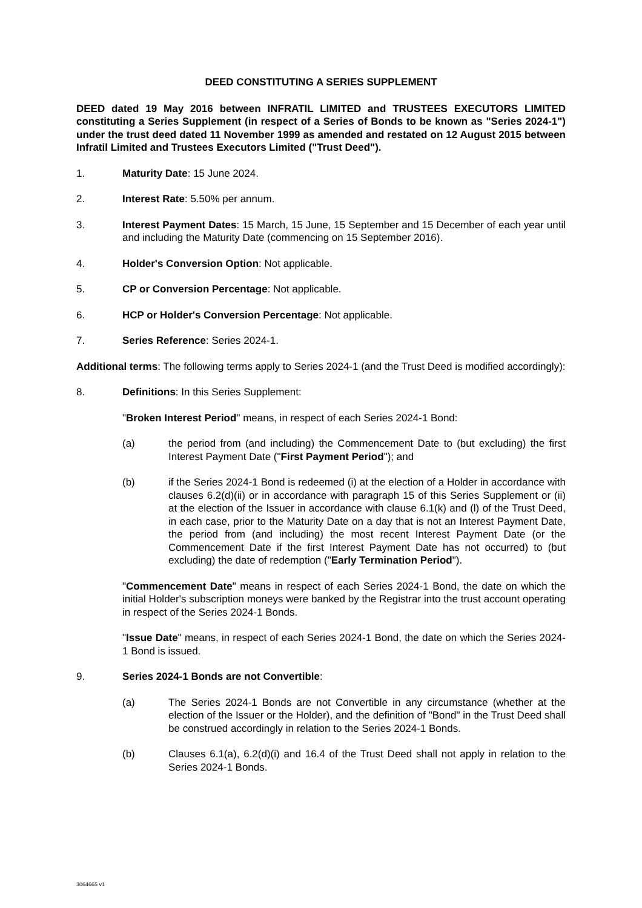DEED CONSTITUTING A SERIES SUPPLEMENT
DEED dated 19 May 2016 between INFRATIL LIMITED and TRUSTEES EXECUTORS LIMITED constituting a Series Supplement (in respect of a Series of Bonds to be known as "Series 2024-1") under the trust deed dated 11 November 1999 as amended and restated on 12 August 2015 between Infratil Limited and Trustees Executors Limited ("Trust Deed").
1. Maturity Date: 15 June 2024.
2. Interest Rate: 5.50% per annum.
3. Interest Payment Dates: 15 March, 15 June, 15 September and 15 December of each year until and including the Maturity Date (commencing on 15 September 2016).
4. Holder's Conversion Option: Not applicable.
5. CP or Conversion Percentage: Not applicable.
6. HCP or Holder's Conversion Percentage: Not applicable.
7. Series Reference: Series 2024-1.
Additional terms: The following terms apply to Series 2024-1 (and the Trust Deed is modified accordingly):
8. Definitions: In this Series Supplement:
"Broken Interest Period" means, in respect of each Series 2024-1 Bond:
(a) the period from (and including) the Commencement Date to (but excluding) the first Interest Payment Date ("First Payment Period"); and
(b) if the Series 2024-1 Bond is redeemed (i) at the election of a Holder in accordance with clauses 6.2(d)(ii) or in accordance with paragraph 15 of this Series Supplement or (ii) at the election of the Issuer in accordance with clause 6.1(k) and (l) of the Trust Deed, in each case, prior to the Maturity Date on a day that is not an Interest Payment Date, the period from (and including) the most recent Interest Payment Date (or the Commencement Date if the first Interest Payment Date has not occurred) to (but excluding) the date of redemption ("Early Termination Period").
"Commencement Date" means in respect of each Series 2024-1 Bond, the date on which the initial Holder's subscription moneys were banked by the Registrar into the trust account operating in respect of the Series 2024-1 Bonds.
"Issue Date" means, in respect of each Series 2024-1 Bond, the date on which the Series 2024-1 Bond is issued.
9. Series 2024-1 Bonds are not Convertible:
(a) The Series 2024-1 Bonds are not Convertible in any circumstance (whether at the election of the Issuer or the Holder), and the definition of "Bond" in the Trust Deed shall be construed accordingly in relation to the Series 2024-1 Bonds.
(b) Clauses 6.1(a), 6.2(d)(i) and 16.4 of the Trust Deed shall not apply in relation to the Series 2024-1 Bonds.
3064665 v1